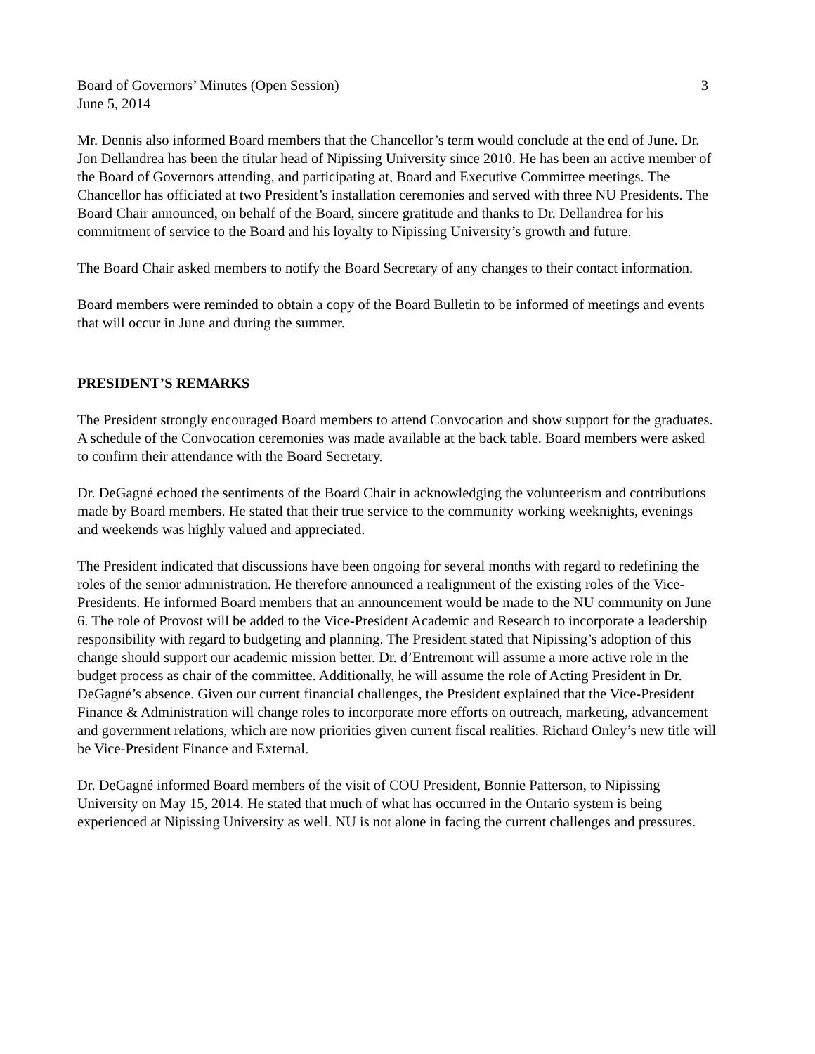Board of Governors’ Minutes (Open Session) 3
June 5, 2014
Mr. Dennis also informed Board members that the Chancellor’s term would conclude at the end of June. Dr. Jon Dellandrea has been the titular head of Nipissing University since 2010. He has been an active member of the Board of Governors attending, and participating at, Board and Executive Committee meetings. The Chancellor has officiated at two President’s installation ceremonies and served with three NU Presidents. The Board Chair announced, on behalf of the Board, sincere gratitude and thanks to Dr. Dellandrea for his commitment of service to the Board and his loyalty to Nipissing University’s growth and future.
The Board Chair asked members to notify the Board Secretary of any changes to their contact information.
Board members were reminded to obtain a copy of the Board Bulletin to be informed of meetings and events that will occur in June and during the summer.
PRESIDENT’S REMARKS
The President strongly encouraged Board members to attend Convocation and show support for the graduates. A schedule of the Convocation ceremonies was made available at the back table. Board members were asked to confirm their attendance with the Board Secretary.
Dr. DeGagné echoed the sentiments of the Board Chair in acknowledging the volunteerism and contributions made by Board members. He stated that their true service to the community working weeknights, evenings and weekends was highly valued and appreciated.
The President indicated that discussions have been ongoing for several months with regard to redefining the roles of the senior administration. He therefore announced a realignment of the existing roles of the Vice-Presidents. He informed Board members that an announcement would be made to the NU community on June 6. The role of Provost will be added to the Vice-President Academic and Research to incorporate a leadership responsibility with regard to budgeting and planning. The President stated that Nipissing’s adoption of this change should support our academic mission better. Dr. d’Entremont will assume a more active role in the budget process as chair of the committee. Additionally, he will assume the role of Acting President in Dr. DeGagné’s absence. Given our current financial challenges, the President explained that the Vice-President Finance & Administration will change roles to incorporate more efforts on outreach, marketing, advancement and government relations, which are now priorities given current fiscal realities. Richard Onley’s new title will be Vice-President Finance and External.
Dr. DeGagné informed Board members of the visit of COU President, Bonnie Patterson, to Nipissing University on May 15, 2014. He stated that much of what has occurred in the Ontario system is being experienced at Nipissing University as well. NU is not alone in facing the current challenges and pressures.